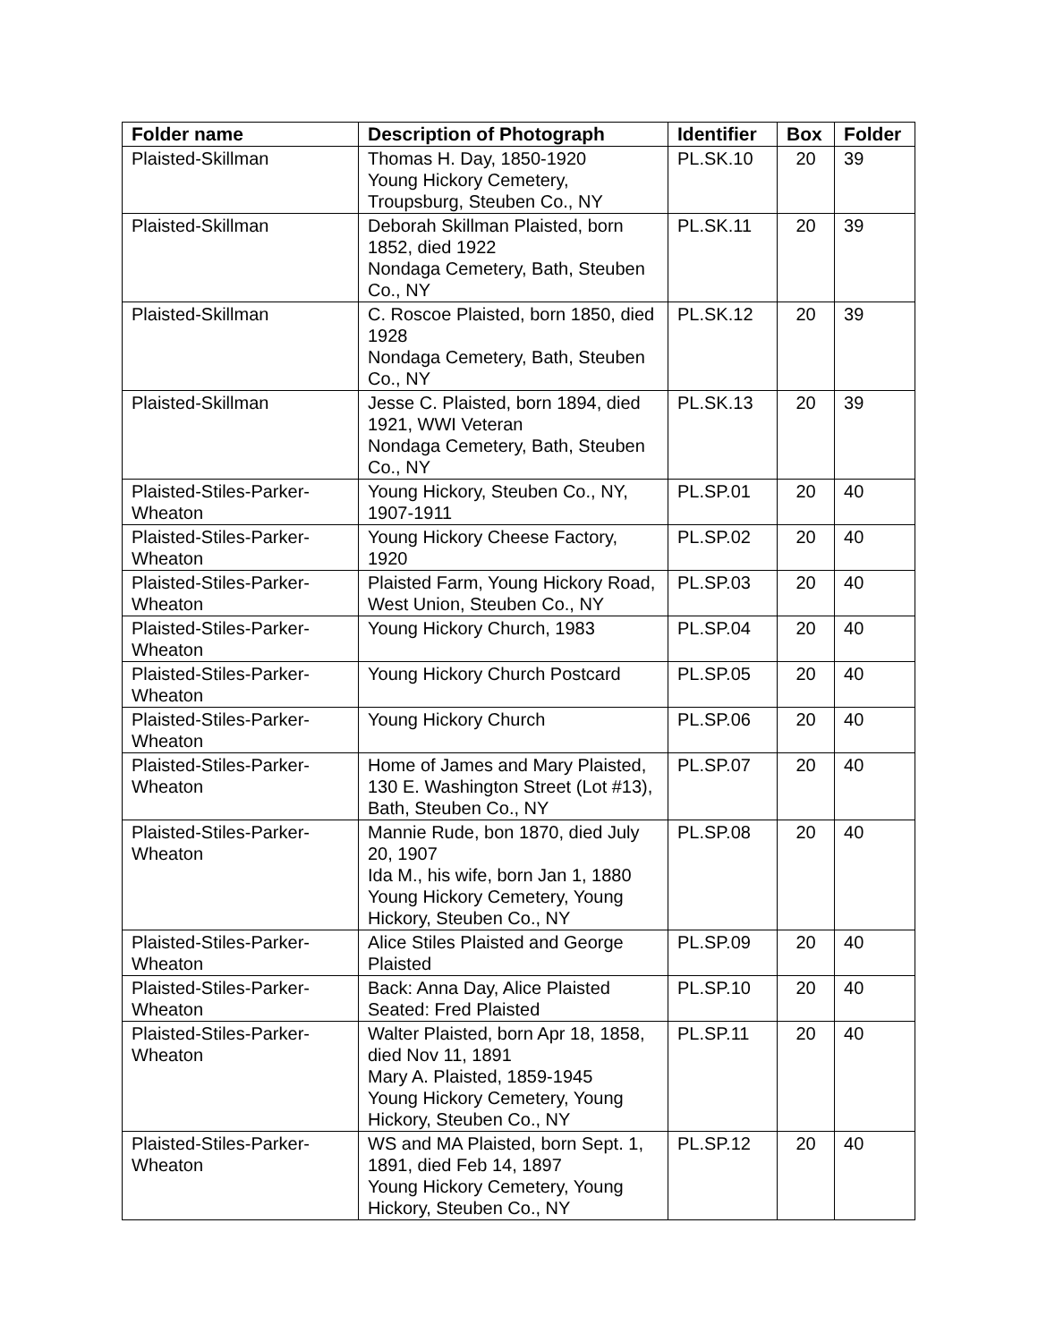| Folder name | Description of Photograph | Identifier | Box | Folder |
| --- | --- | --- | --- | --- |
| Plaisted-Skillman | Thomas H. Day, 1850-1920 Young Hickory Cemetery, Troupsburg, Steuben Co., NY | PL.SK.10 | 20 | 39 |
| Plaisted-Skillman | Deborah Skillman Plaisted, born 1852, died 1922 Nondaga Cemetery, Bath, Steuben Co., NY | PL.SK.11 | 20 | 39 |
| Plaisted-Skillman | C. Roscoe Plaisted, born 1850, died 1928 Nondaga Cemetery, Bath, Steuben Co., NY | PL.SK.12 | 20 | 39 |
| Plaisted-Skillman | Jesse C. Plaisted, born 1894, died 1921, WWI Veteran Nondaga Cemetery, Bath, Steuben Co., NY | PL.SK.13 | 20 | 39 |
| Plaisted-Stiles-Parker-Wheaton | Young Hickory, Steuben Co., NY, 1907-1911 | PL.SP.01 | 20 | 40 |
| Plaisted-Stiles-Parker-Wheaton | Young Hickory Cheese Factory, 1920 | PL.SP.02 | 20 | 40 |
| Plaisted-Stiles-Parker-Wheaton | Plaisted Farm, Young Hickory Road, West Union, Steuben Co., NY | PL.SP.03 | 20 | 40 |
| Plaisted-Stiles-Parker-Wheaton | Young Hickory Church, 1983 | PL.SP.04 | 20 | 40 |
| Plaisted-Stiles-Parker-Wheaton | Young Hickory Church Postcard | PL.SP.05 | 20 | 40 |
| Plaisted-Stiles-Parker-Wheaton | Young Hickory Church | PL.SP.06 | 20 | 40 |
| Plaisted-Stiles-Parker-Wheaton | Home of James and Mary Plaisted, 130 E. Washington Street (Lot #13), Bath, Steuben Co., NY | PL.SP.07 | 20 | 40 |
| Plaisted-Stiles-Parker-Wheaton | Mannie Rude, bon 1870, died July 20, 1907 Ida M., his wife, born Jan 1, 1880 Young Hickory Cemetery, Young Hickory, Steuben Co., NY | PL.SP.08 | 20 | 40 |
| Plaisted-Stiles-Parker-Wheaton | Alice Stiles Plaisted and George Plaisted | PL.SP.09 | 20 | 40 |
| Plaisted-Stiles-Parker-Wheaton | Back: Anna Day, Alice Plaisted Seated: Fred Plaisted | PL.SP.10 | 20 | 40 |
| Plaisted-Stiles-Parker-Wheaton | Walter Plaisted, born Apr 18, 1858, died Nov 11, 1891 Mary A. Plaisted, 1859-1945 Young Hickory Cemetery, Young Hickory, Steuben Co., NY | PL.SP.11 | 20 | 40 |
| Plaisted-Stiles-Parker-Wheaton | WS and MA Plaisted, born Sept. 1, 1891, died Feb 14, 1897 Young Hickory Cemetery, Young Hickory, Steuben Co., NY | PL.SP.12 | 20 | 40 |